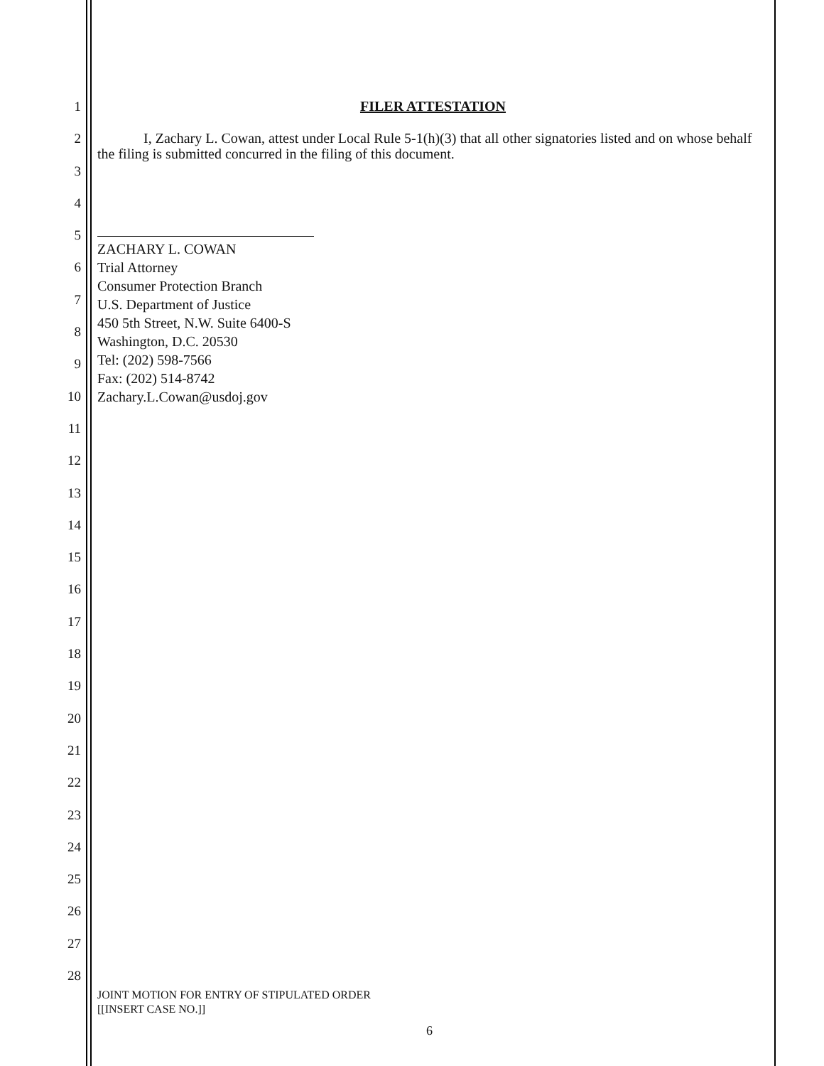1
2
3
4
5
6
7
8
9
10
11
12
13
14
15
16
17
18
19
20
21
22
23
24
25
26
27
28
FILER ATTESTATION
I, Zachary L. Cowan, attest under Local Rule 5-1(h)(3) that all other signatories listed and on whose behalf the filing is submitted concurred in the filing of this document.
ZACHARY L. COWAN
Trial Attorney
Consumer Protection Branch
U.S. Department of Justice
450 5th Street, N.W. Suite 6400-S
Washington, D.C. 20530
Tel: (202) 598-7566
Fax: (202) 514-8742
Zachary.L.Cowan@usdoj.gov
JOINT MOTION FOR ENTRY OF STIPULATED ORDER
[[INSERT CASE NO.]]
6